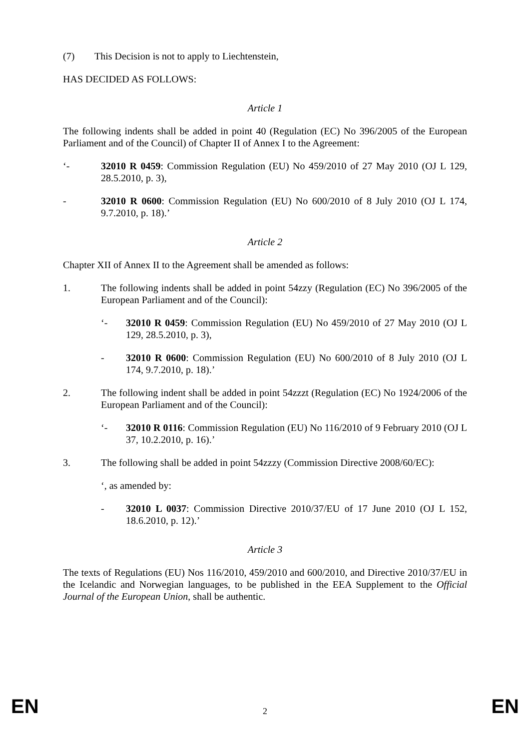(7) This Decision is not to apply to Liechtenstein,
HAS DECIDED AS FOLLOWS:
Article 1
The following indents shall be added in point 40 (Regulation (EC) No 396/2005 of the European Parliament and of the Council) of Chapter II of Annex I to the Agreement:
‘- 32010 R 0459: Commission Regulation (EU) No 459/2010 of 27 May 2010 (OJ L 129, 28.5.2010, p. 3),
- 32010 R 0600: Commission Regulation (EU) No 600/2010 of 8 July 2010 (OJ L 174, 9.7.2010, p. 18).’
Article 2
Chapter XII of Annex II to the Agreement shall be amended as follows:
1. The following indents shall be added in point 54zzy (Regulation (EC) No 396/2005 of the European Parliament and of the Council):
‘- 32010 R 0459: Commission Regulation (EU) No 459/2010 of 27 May 2010 (OJ L 129, 28.5.2010, p. 3),
- 32010 R 0600: Commission Regulation (EU) No 600/2010 of 8 July 2010 (OJ L 174, 9.7.2010, p. 18).’
2. The following indent shall be added in point 54zzzt (Regulation (EC) No 1924/2006 of the European Parliament and of the Council):
‘- 32010 R 0116: Commission Regulation (EU) No 116/2010 of 9 February 2010 (OJ L 37, 10.2.2010, p. 16).’
3. The following shall be added in point 54zzzy (Commission Directive 2008/60/EC):
‘, as amended by:
- 32010 L 0037: Commission Directive 2010/37/EU of 17 June 2010 (OJ L 152, 18.6.2010, p. 12).’
Article 3
The texts of Regulations (EU) Nos 116/2010, 459/2010 and 600/2010, and Directive 2010/37/EU in the Icelandic and Norwegian languages, to be published in the EEA Supplement to the Official Journal of the European Union, shall be authentic.
EN 2 EN